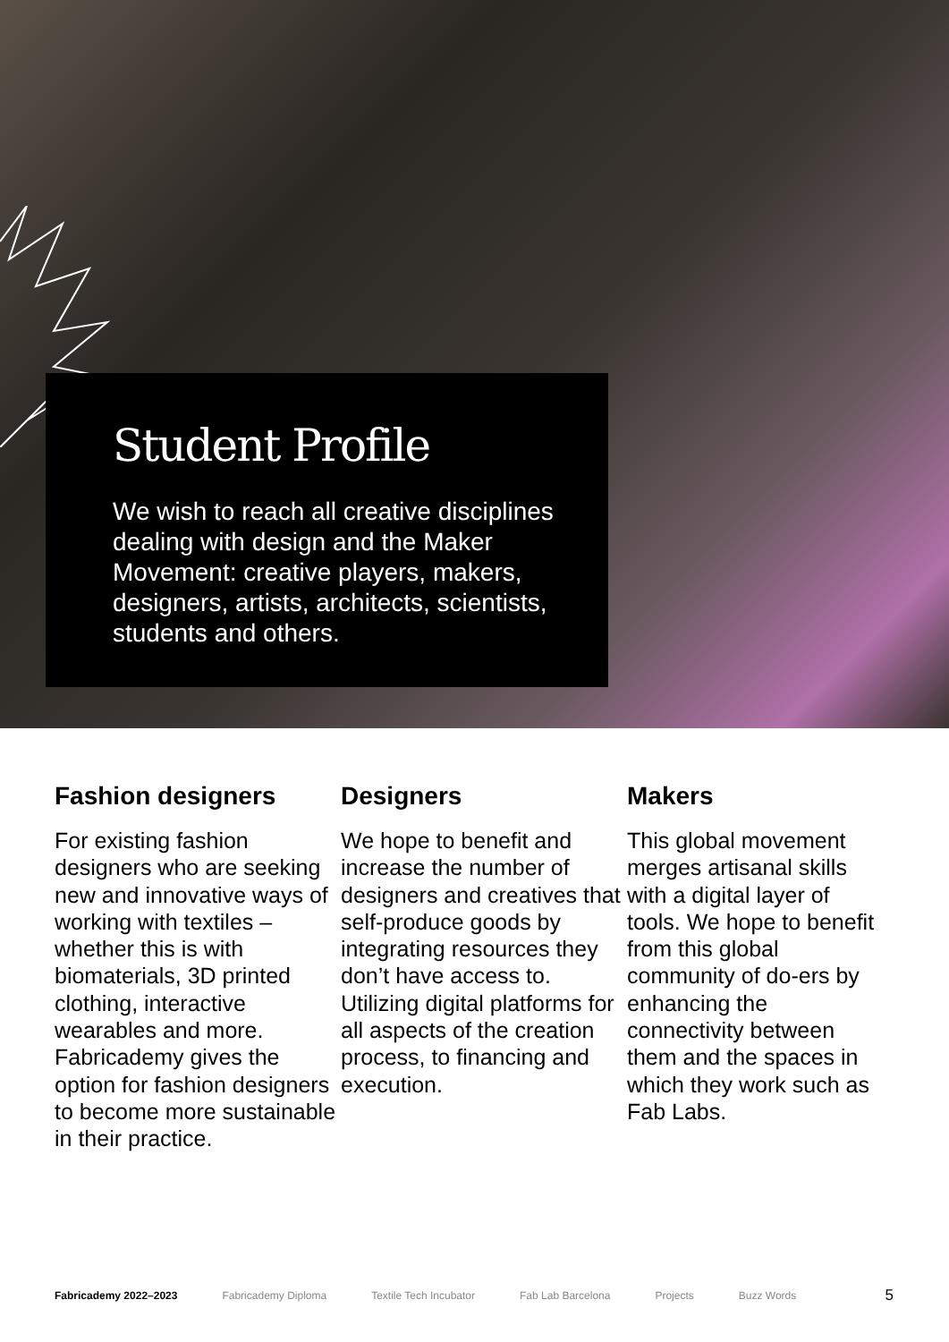Student Profile
We wish to reach all creative disciplines dealing with design and the Maker Movement: creative players, makers, designers, artists, architects, scientists, students and others.
Fashion designers
For existing fashion designers who are seeking new and innovative ways of working with textiles – whether this is with biomaterials, 3D printed clothing, interactive wearables and more. Fabricademy gives the option for fashion designers to become more sustainable in their practice.
Designers
We hope to benefit and increase the number of designers and creatives that self-produce goods by integrating resources they don’t have access to. Utilizing digital platforms for all aspects of the creation process, to financing and execution.
Makers
This global movement merges artisanal skills with a digital layer of tools. We hope to benefit from this global community of do-ers by enhancing the connectivity between them and the spaces in which they work such as Fab Labs.
Fabricademy 2022–2023 Fabricademy Diploma Textile Tech Incubator Fab Lab Barcelona Projects Buzz Words 5